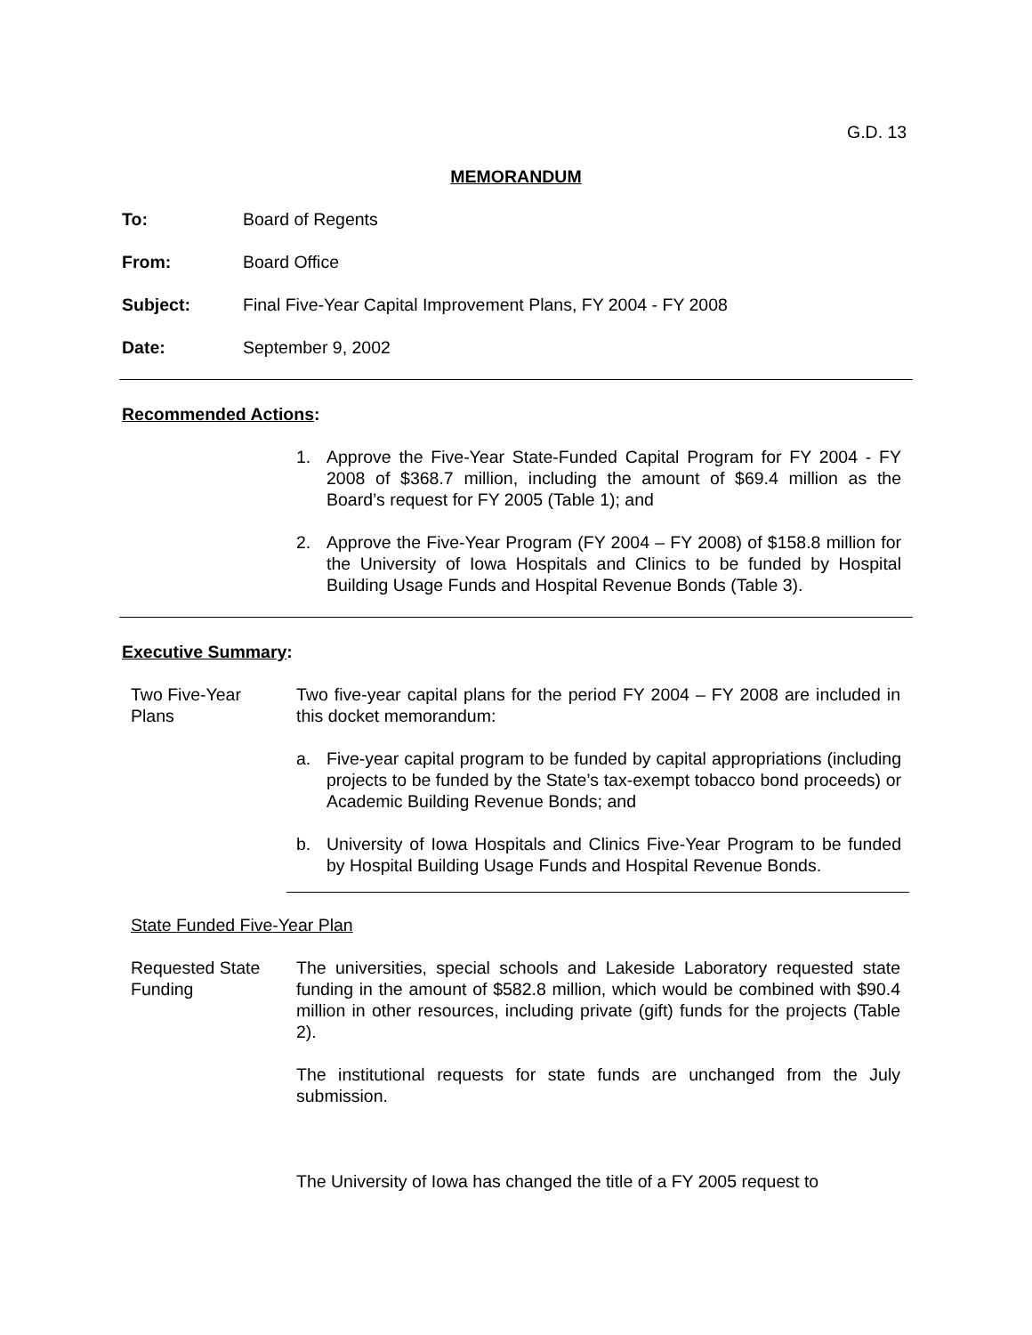G.D. 13
MEMORANDUM
To: Board of Regents
From: Board Office
Subject: Final Five-Year Capital Improvement Plans, FY 2004 - FY 2008
Date: September 9, 2002
Recommended Actions:
1. Approve the Five-Year State-Funded Capital Program for FY 2004 - FY 2008 of $368.7 million, including the amount of $69.4 million as the Board’s request for FY 2005 (Table 1); and
2. Approve the Five-Year Program (FY 2004 – FY 2008) of $158.8 million for the University of Iowa Hospitals and Clinics to be funded by Hospital Building Usage Funds and Hospital Revenue Bonds (Table 3).
Executive Summary:
Two Five-Year
Plans
Two five-year capital plans for the period FY 2004 – FY 2008 are included in this docket memorandum:
a. Five-year capital program to be funded by capital appropriations (including projects to be funded by the State’s tax-exempt tobacco bond proceeds) or Academic Building Revenue Bonds; and
b. University of Iowa Hospitals and Clinics Five-Year Program to be funded by Hospital Building Usage Funds and Hospital Revenue Bonds.
State Funded Five-Year Plan
Requested State
Funding
The universities, special schools and Lakeside Laboratory requested state funding in the amount of $582.8 million, which would be combined with $90.4 million in other resources, including private (gift) funds for the projects (Table 2).
The institutional requests for state funds are unchanged from the July submission.
The University of Iowa has changed the title of a FY 2005 request to